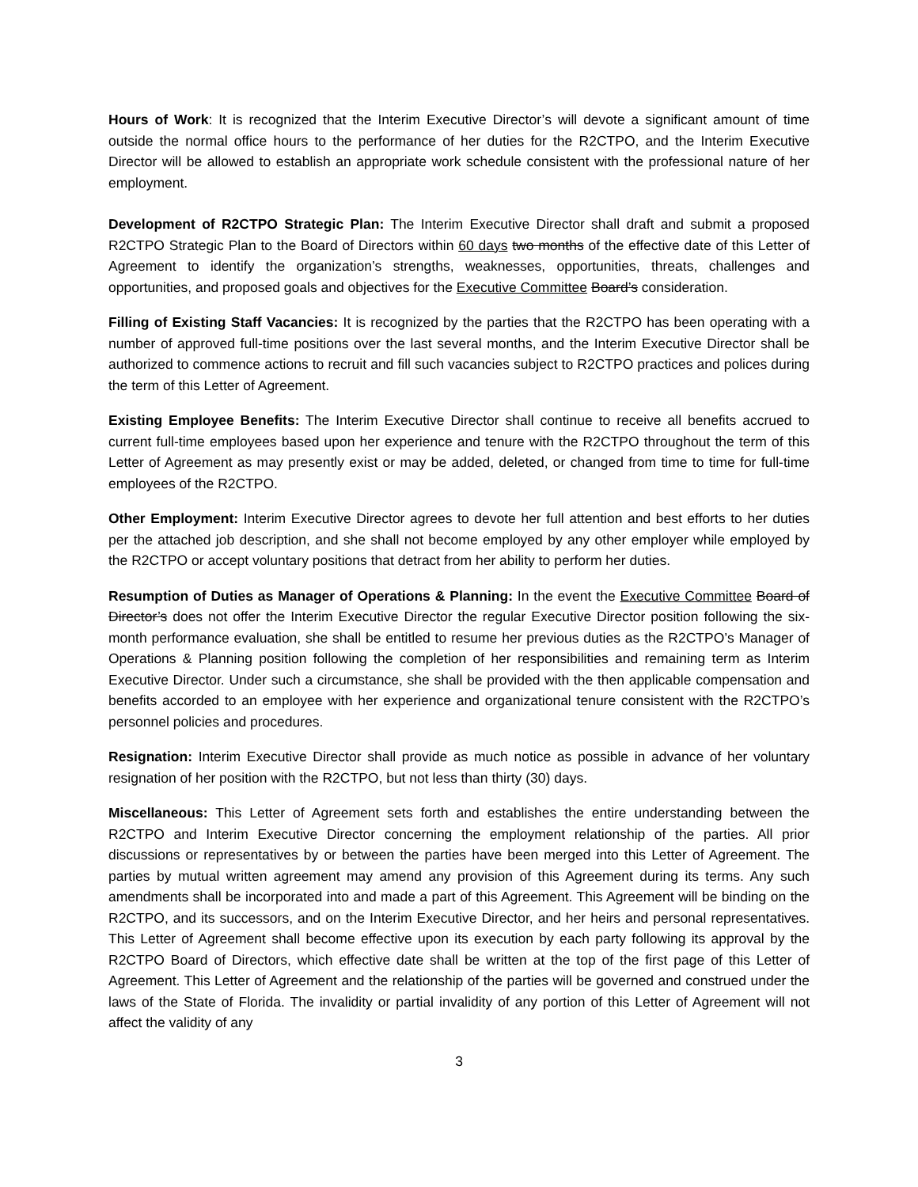Hours of Work: It is recognized that the Interim Executive Director’s will devote a significant amount of time outside the normal office hours to the performance of her duties for the R2CTPO, and the Interim Executive Director will be allowed to establish an appropriate work schedule consistent with the professional nature of her employment.
Development of R2CTPO Strategic Plan: The Interim Executive Director shall draft and submit a proposed R2CTPO Strategic Plan to the Board of Directors within 60 days two months of the effective date of this Letter of Agreement to identify the organization’s strengths, weaknesses, opportunities, threats, challenges and opportunities, and proposed goals and objectives for the Executive Committee Board’s consideration.
Filling of Existing Staff Vacancies: It is recognized by the parties that the R2CTPO has been operating with a number of approved full-time positions over the last several months, and the Interim Executive Director shall be authorized to commence actions to recruit and fill such vacancies subject to R2CTPO practices and polices during the term of this Letter of Agreement.
Existing Employee Benefits: The Interim Executive Director shall continue to receive all benefits accrued to current full-time employees based upon her experience and tenure with the R2CTPO throughout the term of this Letter of Agreement as may presently exist or may be added, deleted, or changed from time to time for full-time employees of the R2CTPO.
Other Employment: Interim Executive Director agrees to devote her full attention and best efforts to her duties per the attached job description, and she shall not become employed by any other employer while employed by the R2CTPO or accept voluntary positions that detract from her ability to perform her duties.
Resumption of Duties as Manager of Operations & Planning: In the event the Executive Committee Board of Director’s does not offer the Interim Executive Director the regular Executive Director position following the six-month performance evaluation, she shall be entitled to resume her previous duties as the R2CTPO’s Manager of Operations & Planning position following the completion of her responsibilities and remaining term as Interim Executive Director. Under such a circumstance, she shall be provided with the then applicable compensation and benefits accorded to an employee with her experience and organizational tenure consistent with the R2CTPO’s personnel policies and procedures.
Resignation: Interim Executive Director shall provide as much notice as possible in advance of her voluntary resignation of her position with the R2CTPO, but not less than thirty (30) days.
Miscellaneous: This Letter of Agreement sets forth and establishes the entire understanding between the R2CTPO and Interim Executive Director concerning the employment relationship of the parties. All prior discussions or representatives by or between the parties have been merged into this Letter of Agreement. The parties by mutual written agreement may amend any provision of this Agreement during its terms. Any such amendments shall be incorporated into and made a part of this Agreement. This Agreement will be binding on the R2CTPO, and its successors, and on the Interim Executive Director, and her heirs and personal representatives. This Letter of Agreement shall become effective upon its execution by each party following its approval by the R2CTPO Board of Directors, which effective date shall be written at the top of the first page of this Letter of Agreement. This Letter of Agreement and the relationship of the parties will be governed and construed under the laws of the State of Florida. The invalidity or partial invalidity of any portion of this Letter of Agreement will not affect the validity of any
3